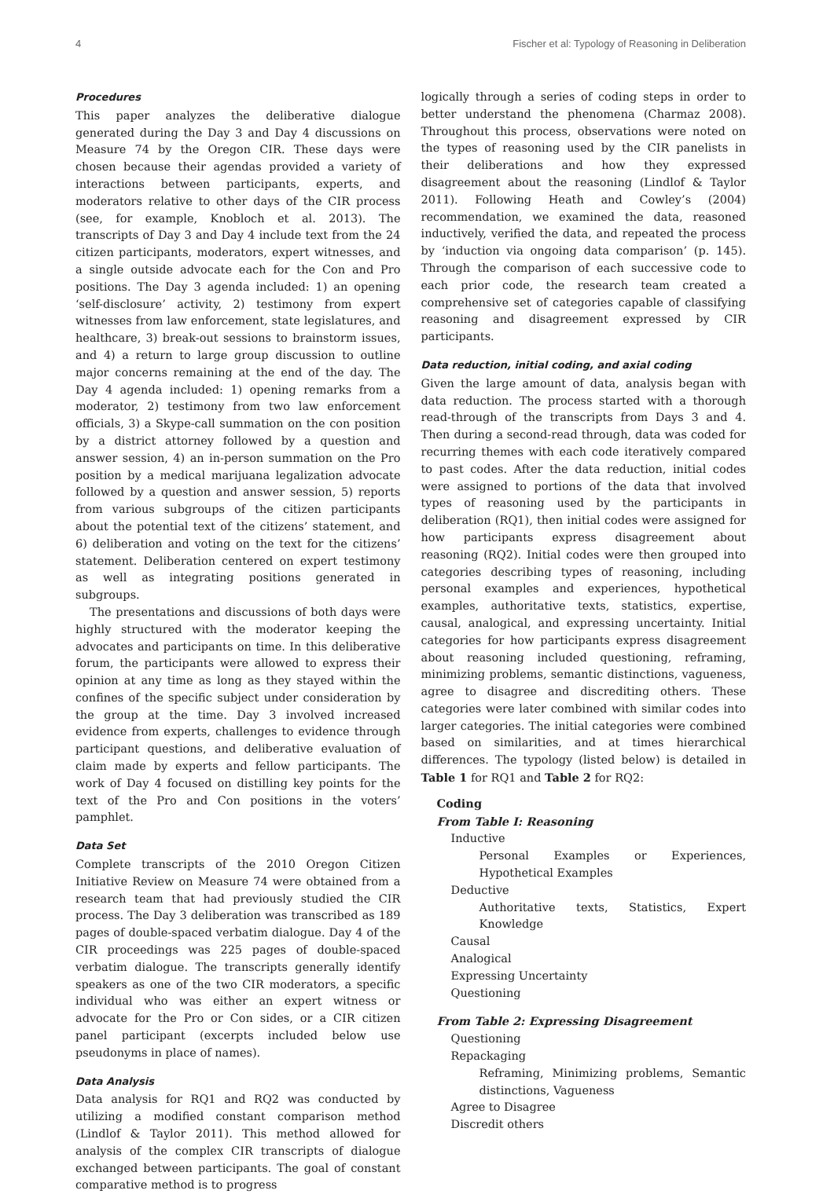4 Fischer et al: Typology of Reasoning in Deliberation
Procedures
This paper analyzes the deliberative dialogue generated during the Day 3 and Day 4 discussions on Measure 74 by the Oregon CIR. These days were chosen because their agendas provided a variety of interactions between participants, experts, and moderators relative to other days of the CIR process (see, for example, Knobloch et al. 2013). The transcripts of Day 3 and Day 4 include text from the 24 citizen participants, moderators, expert witnesses, and a single outside advocate each for the Con and Pro positions. The Day 3 agenda included: 1) an opening ‘self-disclosure’ activity, 2) testimony from expert witnesses from law enforcement, state legislatures, and healthcare, 3) break-out sessions to brainstorm issues, and 4) a return to large group discussion to outline major concerns remaining at the end of the day. The Day 4 agenda included: 1) opening remarks from a moderator, 2) testimony from two law enforcement officials, 3) a Skype-call summation on the con position by a district attorney followed by a question and answer session, 4) an in-person summation on the Pro position by a medical marijuana legalization advocate followed by a question and answer session, 5) reports from various subgroups of the citizen participants about the potential text of the citizens’ statement, and 6) deliberation and voting on the text for the citizens’ statement. Deliberation centered on expert testimony as well as integrating positions generated in subgroups.
The presentations and discussions of both days were highly structured with the moderator keeping the advocates and participants on time. In this deliberative forum, the participants were allowed to express their opinion at any time as long as they stayed within the confines of the specific subject under consideration by the group at the time. Day 3 involved increased evidence from experts, challenges to evidence through participant questions, and deliberative evaluation of claim made by experts and fellow participants. The work of Day 4 focused on distilling key points for the text of the Pro and Con positions in the voters’ pamphlet.
Data Set
Complete transcripts of the 2010 Oregon Citizen Initiative Review on Measure 74 were obtained from a research team that had previously studied the CIR process. The Day 3 deliberation was transcribed as 189 pages of double-spaced verbatim dialogue. Day 4 of the CIR proceedings was 225 pages of double-spaced verbatim dialogue. The transcripts generally identify speakers as one of the two CIR moderators, a specific individual who was either an expert witness or advocate for the Pro or Con sides, or a CIR citizen panel participant (excerpts included below use pseudonyms in place of names).
Data Analysis
Data analysis for RQ1 and RQ2 was conducted by utilizing a modified constant comparison method (Lindlof & Taylor 2011). This method allowed for analysis of the complex CIR transcripts of dialogue exchanged between participants. The goal of constant comparative method is to progress
logically through a series of coding steps in order to better understand the phenomena (Charmaz 2008). Throughout this process, observations were noted on the types of reasoning used by the CIR panelists in their deliberations and how they expressed disagreement about the reasoning (Lindlof & Taylor 2011). Following Heath and Cowley’s (2004) recommendation, we examined the data, reasoned inductively, verified the data, and repeated the process by ‘induction via ongoing data comparison’ (p. 145). Through the comparison of each successive code to each prior code, the research team created a comprehensive set of categories capable of classifying reasoning and disagreement expressed by CIR participants.
Data reduction, initial coding, and axial coding
Given the large amount of data, analysis began with data reduction. The process started with a thorough read-through of the transcripts from Days 3 and 4. Then during a second-read through, data was coded for recurring themes with each code iteratively compared to past codes. After the data reduction, initial codes were assigned to portions of the data that involved types of reasoning used by the participants in deliberation (RQ1), then initial codes were assigned for how participants express disagreement about reasoning (RQ2). Initial codes were then grouped into categories describing types of reasoning, including personal examples and experiences, hypothetical examples, authoritative texts, statistics, expertise, causal, analogical, and expressing uncertainty. Initial categories for how participants express disagreement about reasoning included questioning, reframing, minimizing problems, semantic distinctions, vagueness, agree to disagree and discrediting others. These categories were later combined with similar codes into larger categories. The initial categories were combined based on similarities, and at times hierarchical differences. The typology (listed below) is detailed in Table 1 for RQ1 and Table 2 for RQ2:
Coding
From Table I: Reasoning
Inductive
Personal Examples or Experiences, Hypothetical Examples
Deductive
Authoritative texts, Statistics, Expert Knowledge
Causal
Analogical
Expressing Uncertainty
Questioning
From Table 2: Expressing Disagreement
Questioning
Repackaging
Reframing, Minimizing problems, Semantic distinctions, Vagueness
Agree to Disagree
Discredit others